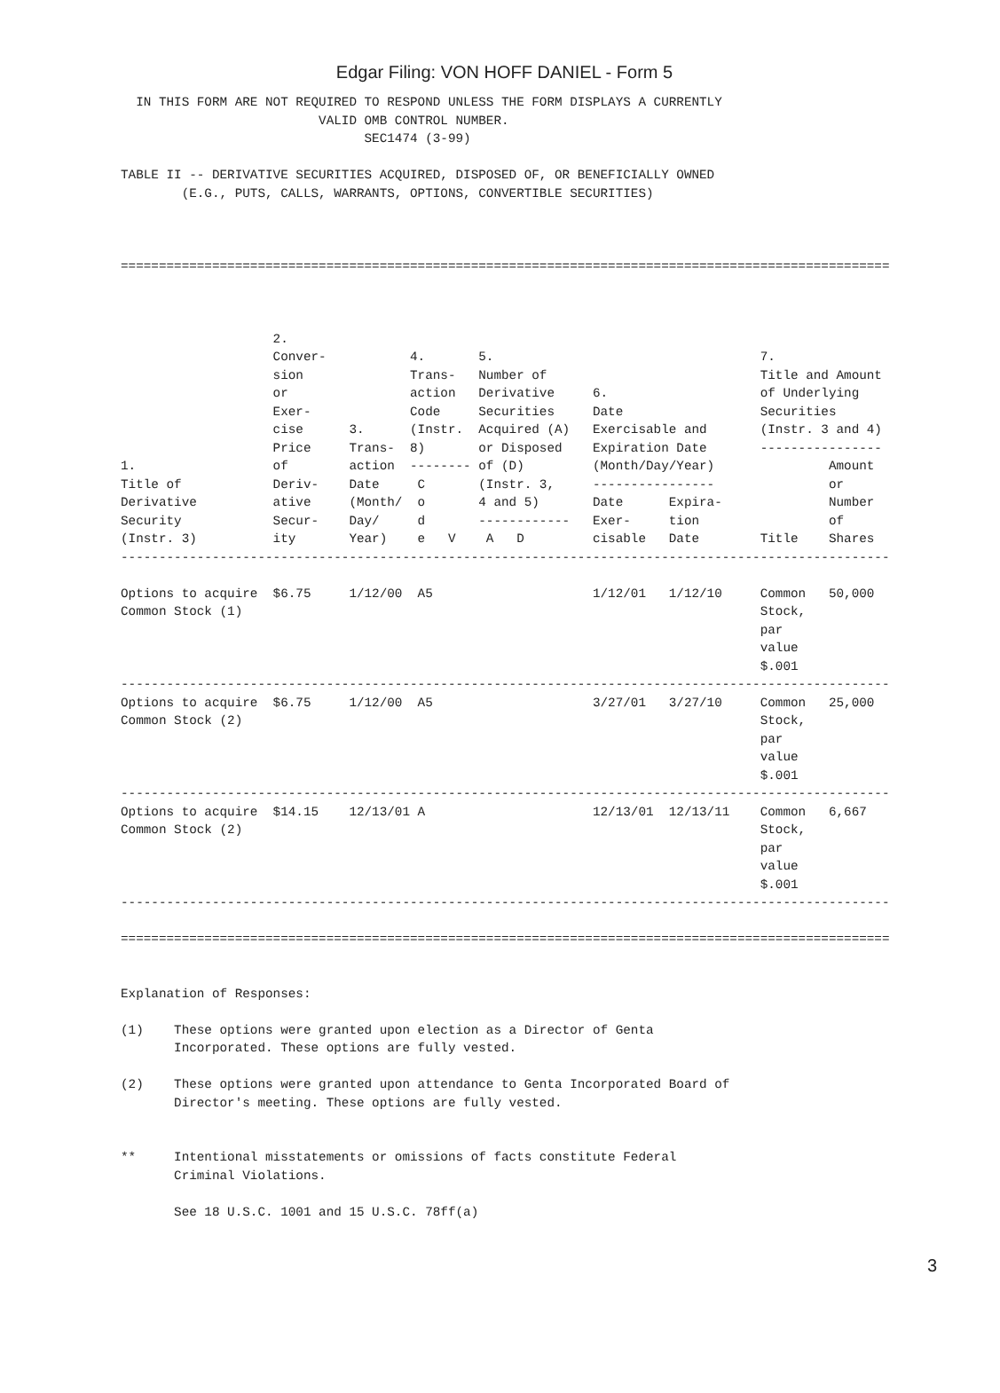Edgar Filing: VON HOFF DANIEL - Form 5
  IN THIS FORM ARE NOT REQUIRED TO RESPOND UNLESS THE FORM DISPLAYS A CURRENTLY
                          VALID OMB CONTROL NUMBER.
                                SEC1474 (3-99)

TABLE II -- DERIVATIVE SECURITIES ACQUIRED, DISPOSED OF, OR BENEFICIALLY OWNED
        (E.G., PUTS, CALLS, WARRANTS, OPTIONS, CONVERTIBLE SECURITIES)



=====================================================================================================



                    2.
                    Conver-           4.       5.                                   7.
                    sion              Trans-   Number of                            Title and Amount
                    or                action   Derivative     6.                    of Underlying
                    Exer-             Code     Securities     Date                  Securities
                    cise      3.      (Instr.  Acquired (A)   Exercisable and       (Instr. 3 and 4)
                    Price     Trans-  8)       or Disposed    Expiration Date       ----------------
1.                  of        action  -------- of (D)         (Month/Day/Year)               Amount
Title of            Deriv-    Date     C       (Instr. 3,     ----------------               or
Derivative          ative     (Month/  o       4 and 5)       Date      Expira-              Number
Security            Secur-    Day/     d       ------------   Exer-     tion                 of
(Instr. 3)          ity       Year)    e   V    A   D         cisable   Date        Title    Shares
-----------------------------------------------------------------------------------------------------

Options to acquire  $6.75     1/12/00  A5                     1/12/01   1/12/10     Common   50,000
Common Stock (1)                                                                    Stock,
                                                                                    par
                                                                                    value
                                                                                    $.001
-----------------------------------------------------------------------------------------------------
Options to acquire  $6.75     1/12/00  A5                     3/27/01   3/27/10     Common   25,000
Common Stock (2)                                                                    Stock,
                                                                                    par
                                                                                    value
                                                                                    $.001
-----------------------------------------------------------------------------------------------------
Options to acquire  $14.15    12/13/01 A                      12/13/01  12/13/11    Common   6,667
Common Stock (2)                                                                    Stock,
                                                                                    par
                                                                                    value
                                                                                    $.001
-----------------------------------------------------------------------------------------------------

=====================================================================================================


Explanation of Responses:

(1)    These options were granted upon election as a Director of Genta
       Incorporated. These options are fully vested.

(2)    These options were granted upon attendance to Genta Incorporated Board of
       Director's meeting. These options are fully vested.


**     Intentional misstatements or omissions of facts constitute Federal
       Criminal Violations.

       See 18 U.S.C. 1001 and 15 U.S.C. 78ff(a)
3